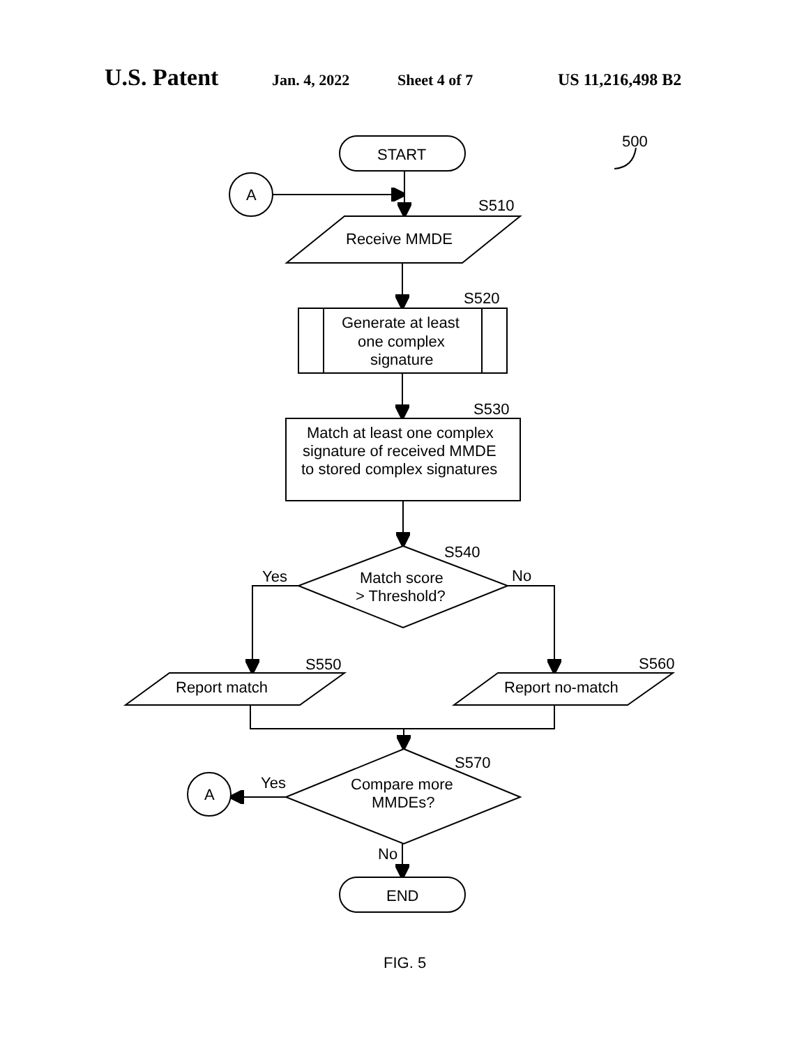U.S. Patent Jan. 4, 2022 Sheet 4 of 7 US 11,216,498 B2
500
START
A
S510
Receive MMDE
S520
Generate at least
one complex
signature
S530
Match at least one complex
signature of received MMDE
to stored complex signatures
S540
Match score
> Threshold?
Yes
No
S550
S560
Report match
Report no-match
S570
Compare more
MMDEs?
Yes
A
No
END
FIG. 5